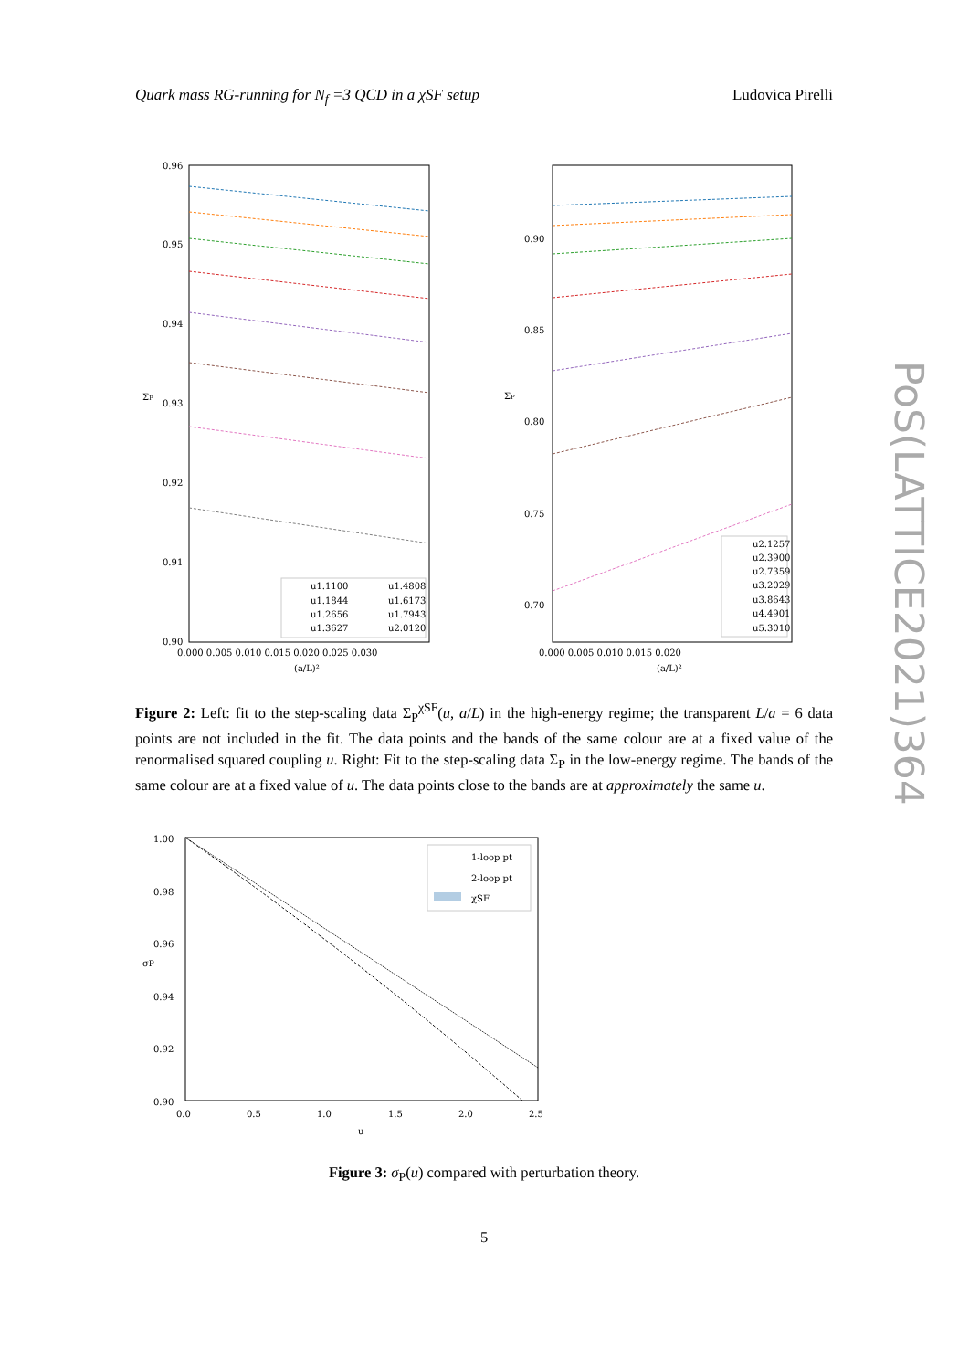Quark mass RG-running for N<sub>f</sub> =3 QCD in a χSF setup Ludovica Pirelli
PoS(LATTICE2021)364
0.96
0.95
0.94
ΣP
0.93
0.92
0.91
0.90
0.000 0.005 0.010 0.015 0.020 0.025 0.030
(a/L)²
u1.1100
u1.4808
u1.1844
u1.6173
u1.2656
u1.7943
u1.3627
u2.0120
0.90
0.85
ΣP
0.80
0.75
0.70
0.000 0.005 0.010 0.015 0.020
(a/L)²
u2.1257
u2.3900
u2.7359
u3.2029
u3.8643
u4.4901
u5.3010
Figure 2: Left: fit to the step-scaling data Σ<sub>P</sub><sup>χSF</sup>(u, a/L) in the high-energy regime; the transparent L/a = 6 data points are not included in the fit. The data points and the bands of the same colour are at a fixed value of the renormalised squared coupling u. Right: Fit to the step-scaling data Σ<sub>P</sub> in the low-energy regime. The bands of the same colour are at a fixed value of u. The data points close to the bands are at approximately the same u.
1.00
0.98
0.96
σP
0.94
0.92
0.90
0.0
0.5
1.0
1.5
2.0
2.5
u
1-loop pt
2-loop pt
χSF
Figure 3: σ<sub>P</sub>(u) compared with perturbation theory.
5